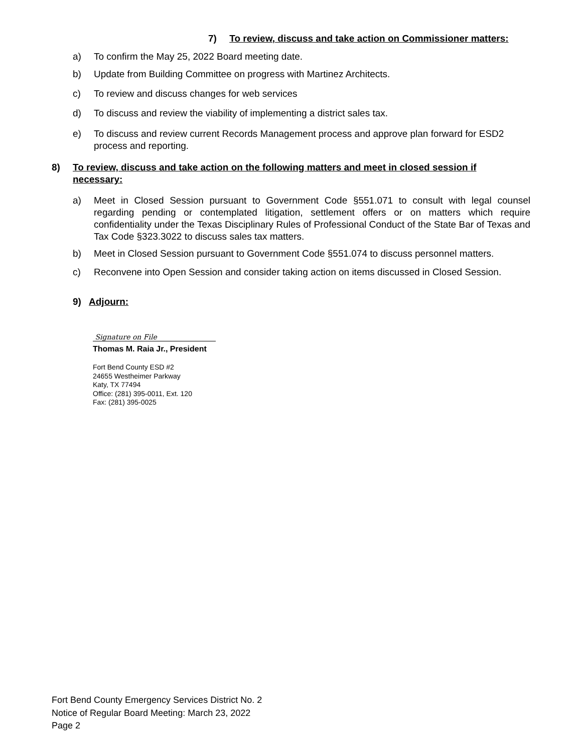7) To review, discuss and take action on Commissioner matters:
a) To confirm the May 25, 2022 Board meeting date.
b) Update from Building Committee on progress with Martinez Architects.
c) To review and discuss changes for web services
d) To discuss and review the viability of implementing a district sales tax.
e) To discuss and review current Records Management process and approve plan forward for ESD2 process and reporting.
8) To review, discuss and take action on the following matters and meet in closed session if necessary:
a) Meet in Closed Session pursuant to Government Code §551.071 to consult with legal counsel regarding pending or contemplated litigation, settlement offers or on matters which require confidentiality under the Texas Disciplinary Rules of Professional Conduct of the State Bar of Texas and Tax Code §323.3022 to discuss sales tax matters.
b) Meet in Closed Session pursuant to Government Code §551.074 to discuss personnel matters.
c) Reconvene into Open Session and consider taking action on items discussed in Closed Session.
9) Adjourn:
Signature on File
Thomas M. Raia Jr., President
Fort Bend County ESD #2
24655 Westheimer Parkway
Katy, TX 77494
Office: (281) 395-0011, Ext. 120
Fax: (281) 395-0025
Fort Bend County Emergency Services District No. 2
Notice of Regular Board Meeting: March 23, 2022
Page 2